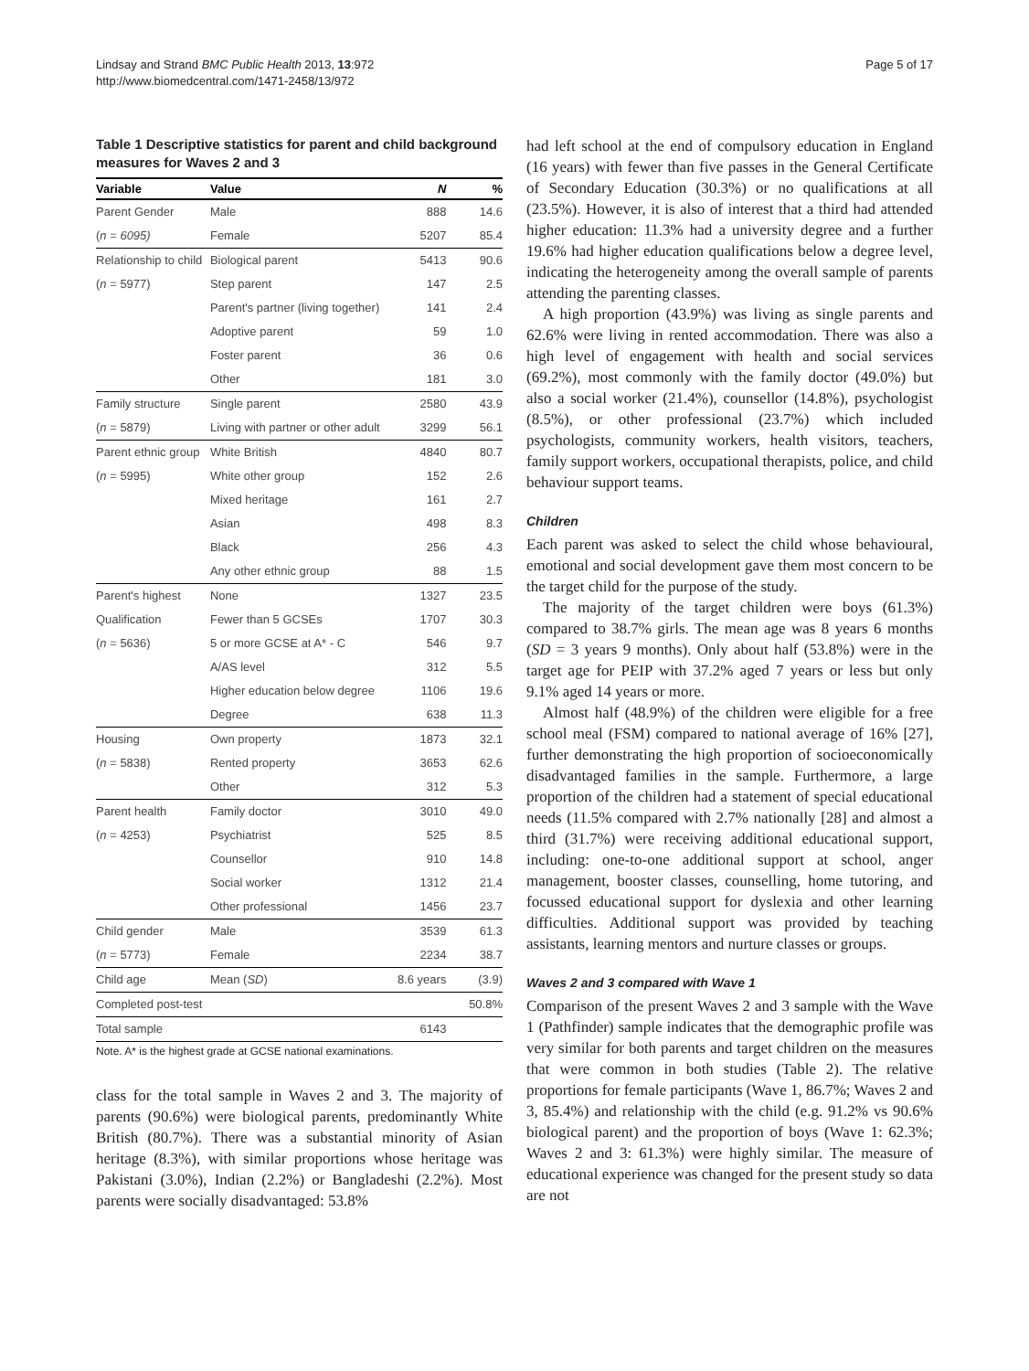Lindsay and Strand BMC Public Health 2013, 13:972
http://www.biomedcentral.com/1471-2458/13/972
Page 5 of 17
Table 1 Descriptive statistics for parent and child background measures for Waves 2 and 3
| Variable | Value | N | % |
| --- | --- | --- | --- |
| Parent Gender | Male | 888 | 14.6 |
| ( n = 6095) | Female | 5207 | 85.4 |
| Relationship to child | Biological parent | 5413 | 90.6 |
| ( n = 5977) | Step parent | 147 | 2.5 |
| | Parent's partner (living together) | 141 | 2.4 |
| | Adoptive parent | 59 | 1.0 |
| | Foster parent | 36 | 0.6 |
| | Other | 181 | 3.0 |
| Family structure | Single parent | 2580 | 43.9 |
| ( n = 5879) | Living with partner or other adult | 3299 | 56.1 |
| Parent ethnic group | White British | 4840 | 80.7 |
| ( n = 5995) | White other group | 152 | 2.6 |
| | Mixed heritage | 161 | 2.7 |
| | Asian | 498 | 8.3 |
| | Black | 256 | 4.3 |
| | Any other ethnic group | 88 | 1.5 |
| Parent's highest | None | 1327 | 23.5 |
| Qualification | Fewer than 5 GCSEs | 1707 | 30.3 |
| ( n = 5636) | 5 or more GCSE at A* - C | 546 | 9.7 |
| | A/AS level | 312 | 5.5 |
| | Higher education below degree | 1106 | 19.6 |
| | Degree | 638 | 11.3 |
| Housing | Own property | 1873 | 32.1 |
| ( n = 5838) | Rented property | 3653 | 62.6 |
| | Other | 312 | 5.3 |
| Parent health | Family doctor | 3010 | 49.0 |
| ( n = 4253) | Psychiatrist | 525 | 8.5 |
| | Counsellor | 910 | 14.8 |
| | Social worker | 1312 | 21.4 |
| | Other professional | 1456 | 23.7 |
| Child gender | Male | 3539 | 61.3 |
| ( n = 5773) | Female | 2234 | 38.7 |
| Child age | Mean ( SD ) | 8.6 years | (3.9) |
| Completed post-test | | | 50.8% |
| Total sample | | 6143 | |
Note. A* is the highest grade at GCSE national examinations.
class for the total sample in Waves 2 and 3. The majority of parents (90.6%) were biological parents, predominantly White British (80.7%). There was a substantial minority of Asian heritage (8.3%), with similar proportions whose heritage was Pakistani (3.0%), Indian (2.2%) or Bangladeshi (2.2%). Most parents were socially disadvantaged: 53.8%
had left school at the end of compulsory education in England (16 years) with fewer than five passes in the General Certificate of Secondary Education (30.3%) or no qualifications at all (23.5%). However, it is also of interest that a third had attended higher education: 11.3% had a university degree and a further 19.6% had higher education qualifications below a degree level, indicating the heterogeneity among the overall sample of parents attending the parenting classes.
A high proportion (43.9%) was living as single parents and 62.6% were living in rented accommodation. There was also a high level of engagement with health and social services (69.2%), most commonly with the family doctor (49.0%) but also a social worker (21.4%), counsellor (14.8%), psychologist (8.5%), or other professional (23.7%) which included psychologists, community workers, health visitors, teachers, family support workers, occupational therapists, police, and child behaviour support teams.
Children
Each parent was asked to select the child whose behavioural, emotional and social development gave them most concern to be the target child for the purpose of the study.
The majority of the target children were boys (61.3%) compared to 38.7% girls. The mean age was 8 years 6 months (SD = 3 years 9 months). Only about half (53.8%) were in the target age for PEIP with 37.2% aged 7 years or less but only 9.1% aged 14 years or more.
Almost half (48.9%) of the children were eligible for a free school meal (FSM) compared to national average of 16% [27], further demonstrating the high proportion of socioeconomically disadvantaged families in the sample. Furthermore, a large proportion of the children had a statement of special educational needs (11.5% compared with 2.7% nationally [28] and almost a third (31.7%) were receiving additional educational support, including: one-to-one additional support at school, anger management, booster classes, counselling, home tutoring, and focussed educational support for dyslexia and other learning difficulties. Additional support was provided by teaching assistants, learning mentors and nurture classes or groups.
Waves 2 and 3 compared with Wave 1
Comparison of the present Waves 2 and 3 sample with the Wave 1 (Pathfinder) sample indicates that the demographic profile was very similar for both parents and target children on the measures that were common in both studies (Table 2). The relative proportions for female participants (Wave 1, 86.7%; Waves 2 and 3, 85.4%) and relationship with the child (e.g. 91.2% vs 90.6% biological parent) and the proportion of boys (Wave 1: 62.3%; Waves 2 and 3: 61.3%) were highly similar. The measure of educational experience was changed for the present study so data are not